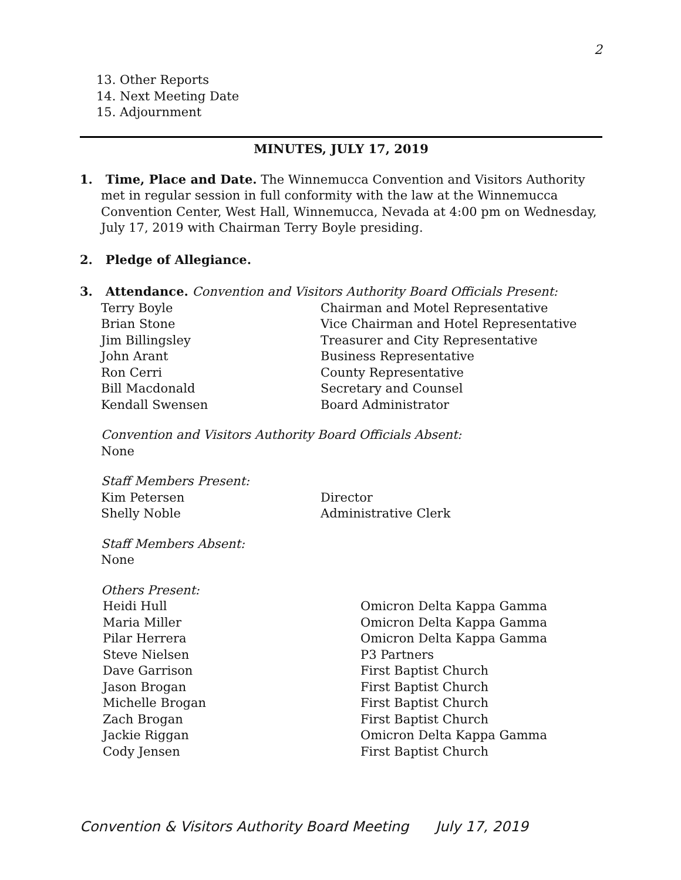2
13. Other Reports
14. Next Meeting Date
15. Adjournment
MINUTES, JULY 17, 2019
1. Time, Place and Date. The Winnemucca Convention and Visitors Authority
met in regular session in full conformity with the law at the Winnemucca Convention Center, West Hall, Winnemucca, Nevada at 4:00 pm on Wednesday, July 17, 2019 with Chairman Terry Boyle presiding.
2. Pledge of Allegiance.
3. Attendance. Convention and Visitors Authority Board Officials Present:
| Terry Boyle | Chairman and Motel Representative |
| Brian Stone | Vice Chairman and Hotel Representative |
| Jim Billingsley | Treasurer and City Representative |
| John Arant | Business Representative |
| Ron Cerri | County Representative |
| Bill Macdonald | Secretary and Counsel |
| Kendall Swensen | Board Administrator |
Convention and Visitors Authority Board Officials Absent:
None
Staff Members Present:
| Kim Petersen | Director |
| Shelly Noble | Administrative Clerk |
Staff Members Absent:
None
Others Present:
| Heidi Hull | Omicron Delta Kappa Gamma |
| Maria Miller | Omicron Delta Kappa Gamma |
| Pilar Herrera | Omicron Delta Kappa Gamma |
| Steve Nielsen | P3 Partners |
| Dave Garrison | First Baptist Church |
| Jason Brogan | First Baptist Church |
| Michelle Brogan | First Baptist Church |
| Zach Brogan | First Baptist Church |
| Jackie Riggan | Omicron Delta Kappa Gamma |
| Cody Jensen | First Baptist Church |
Convention & Visitors Authority Board Meeting July 17, 2019